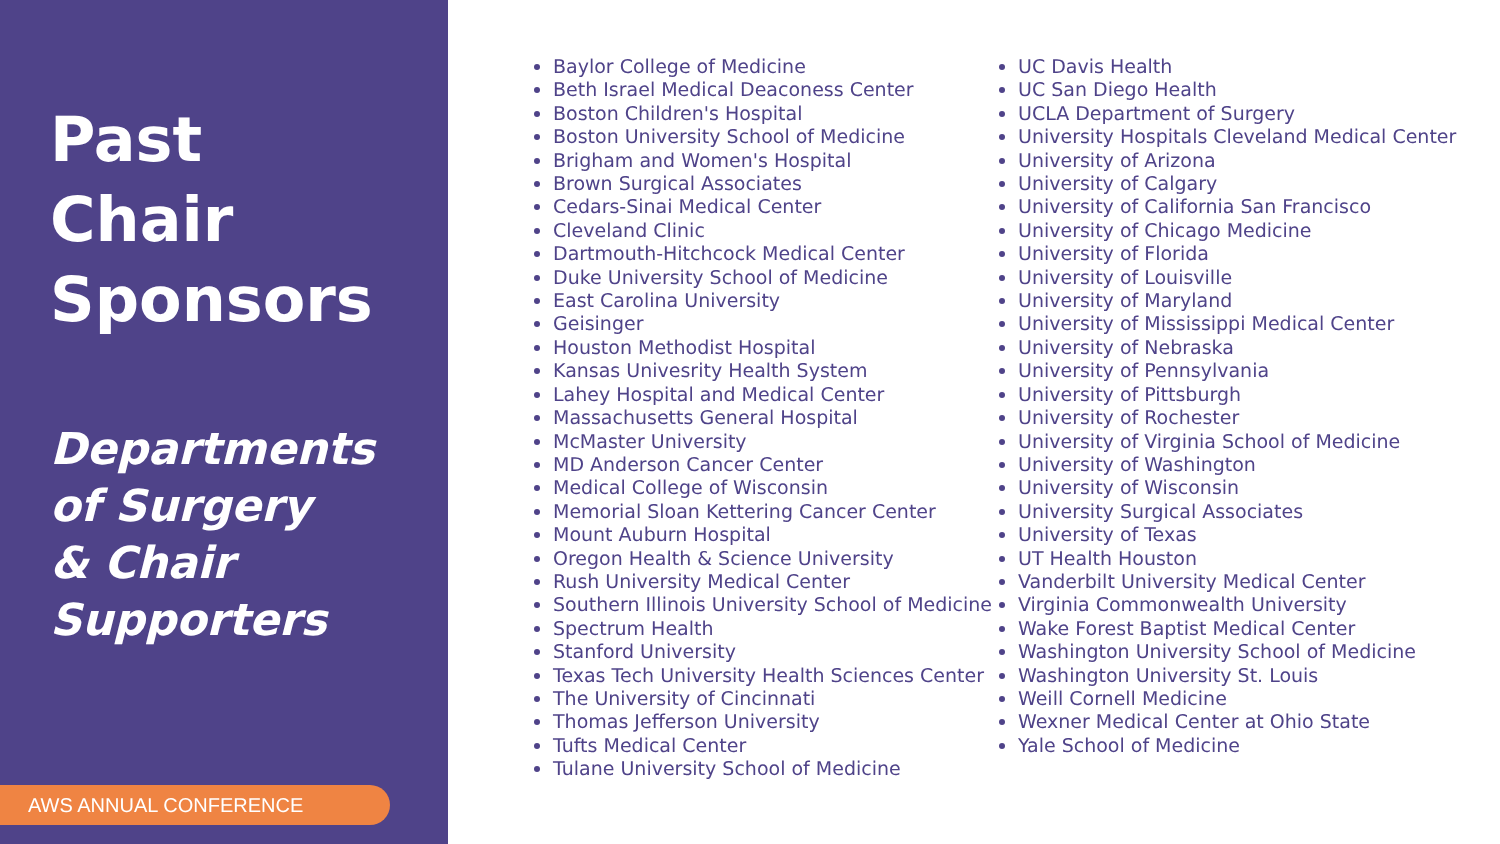Past
Chair
Sponsors
Departments
of Surgery
& Chair
Supporters
AWS ANNUAL CONFERENCE
Baylor College of Medicine
Beth Israel Medical Deaconess Center
Boston Children's Hospital
Boston University School of Medicine
Brigham and Women's Hospital
Brown Surgical Associates
Cedars-Sinai Medical Center
Cleveland Clinic
Dartmouth-Hitchcock Medical Center
Duke University School of Medicine
East Carolina University
Geisinger
Houston Methodist Hospital
Kansas Univesrity Health System
Lahey Hospital and Medical Center
Massachusetts General Hospital
McMaster University
MD Anderson Cancer Center
Medical College of Wisconsin
Memorial Sloan Kettering Cancer Center
Mount Auburn Hospital
Oregon Health & Science University
Rush University Medical Center
Southern Illinois University School of Medicine
Spectrum Health
Stanford University
Texas Tech University Health Sciences Center
The University of Cincinnati
Thomas Jefferson University
Tufts Medical Center
Tulane University School of Medicine
UC Davis Health
UC San Diego Health
UCLA Department of Surgery
University Hospitals Cleveland Medical Center
University of Arizona
University of Calgary
University of California San Francisco
University of Chicago Medicine
University of Florida
University of Louisville
University of Maryland
University of Mississippi Medical Center
University of Nebraska
University of Pennsylvania
University of Pittsburgh
University of Rochester
University of Virginia School of Medicine
University of Washington
University of Wisconsin
University Surgical Associates
University of Texas
UT Health Houston
Vanderbilt University Medical Center
Virginia Commonwealth University
Wake Forest Baptist Medical Center
Washington University School of Medicine
Washington University St. Louis
Weill Cornell Medicine
Wexner Medical Center at Ohio State
Yale School of Medicine